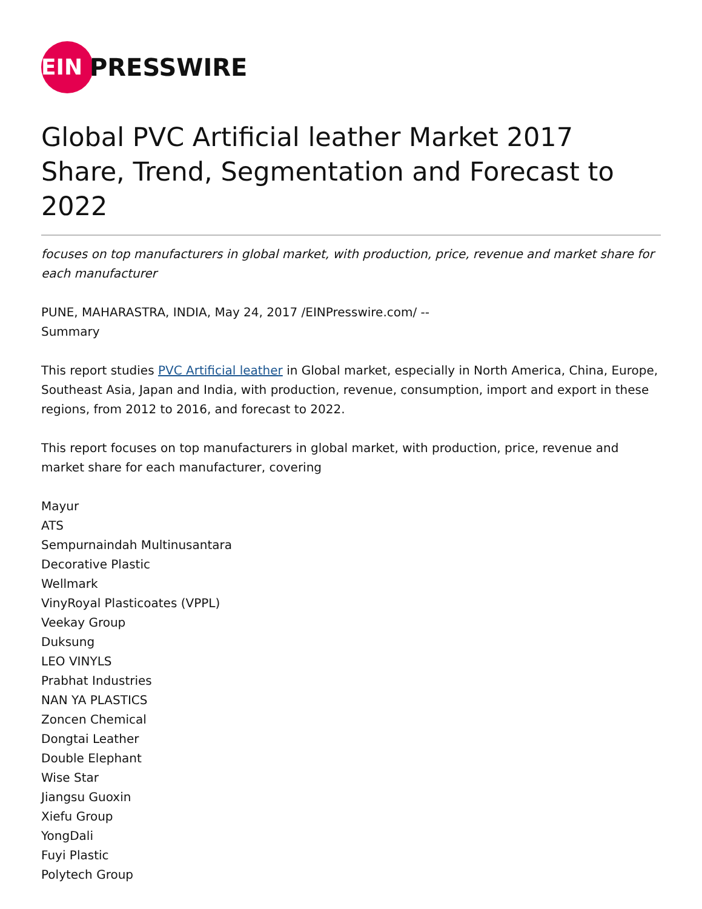EIN
PRESSWIRE
Global PVC Artificial leather Market 2017 Share, Trend, Segmentation and Forecast to 2022
focuses on top manufacturers in global market, with production, price, revenue and market share for each manufacturer
PUNE, MAHARASTRA, INDIA, May 24, 2017 /EINPresswire.com/ --
Summary
This report studies PVC Artificial leather in Global market, especially in North America, China, Europe, Southeast Asia, Japan and India, with production, revenue, consumption, import and export in these regions, from 2012 to 2016, and forecast to 2022.
This report focuses on top manufacturers in global market, with production, price, revenue and market share for each manufacturer, covering
Mayur
ATS
Sempurnaindah Multinusantara
Decorative Plastic
Wellmark
VinyRoyal Plasticoates (VPPL)
Veekay Group
Duksung
LEO VINYLS
Prabhat Industries
NAN YA PLASTICS
Zoncen Chemical
Dongtai Leather
Double Elephant
Wise Star
Jiangsu Guoxin
Xiefu Group
YongDali
Fuyi Plastic
Polytech Group